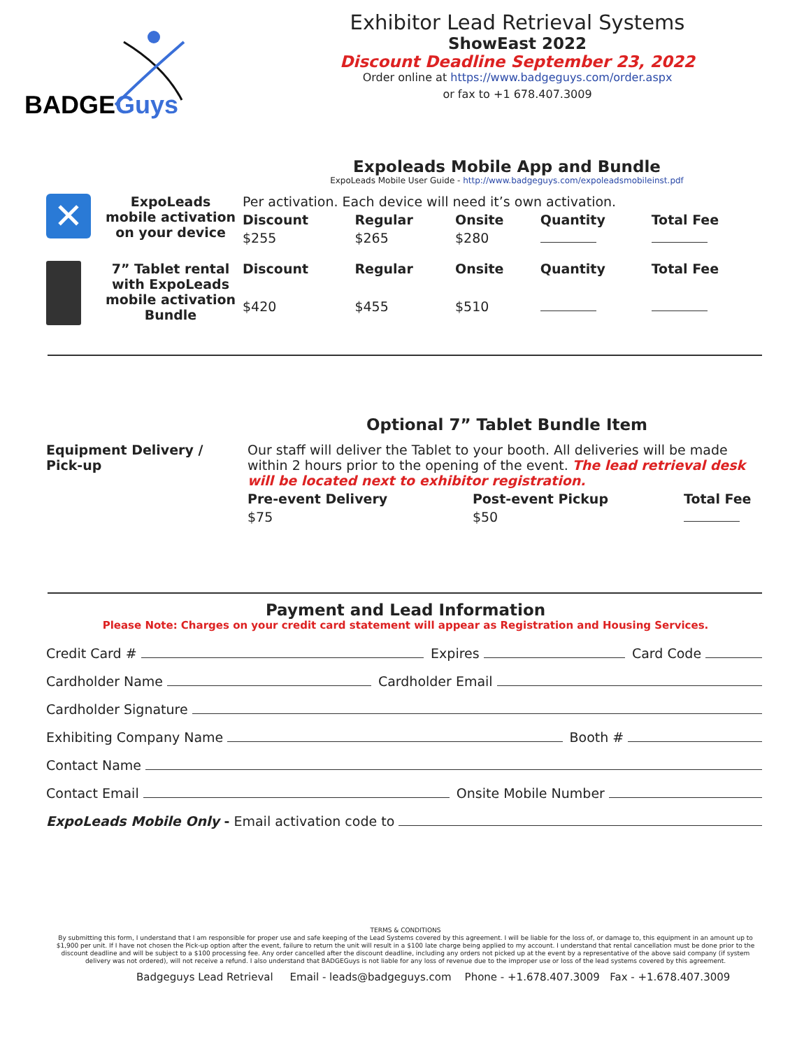BADGEGuys
Exhibitor Lead Retrieval Systems
ShowEast 2022
Discount Deadline September 23, 2022
Order online at https://www.badgeguys.com/order.aspx
or fax to +1 678.407.3009
Expoleads Mobile App and Bundle
ExpoLeads Mobile User Guide - http://www.badgeguys.com/expoleadsmobileinst.pdf
| ✕ | ExpoLeads mobile activation on your device | Per activation. Each device will need it’s own activation. | | | | |
| | | Discount | Regular | Onsite | Quantity | Total Fee |
| | | $255 | $265 | $280 | | |
| | 7” Tablet rental with ExpoLeads mobile activation Bundle | Discount | Regular | Onsite | Quantity | Total Fee |
| | | $420 | $455 | $510 | | |
Optional 7” Tablet Bundle Item
| Equipment Delivery / Pick-up | Our staff will deliver the Tablet to your booth. All deliveries will be made within 2 hours prior to the opening of the event. The lead retrieval desk will be located next to exhibitor registration. | | |
| | Pre-event Delivery | Post-event Pickup | Total Fee |
| | $75 | $50 | |
Payment and Lead Information
Please Note: Charges on your credit card statement will appear as Registration and Housing Services.
Credit Card # Expires Card Code
Cardholder Name Cardholder Email
Cardholder Signature
Exhibiting Company Name Booth #
Contact Name
Contact Email Onsite Mobile Number
ExpoLeads Mobile Only - Email activation code to
TERMS & CONDITIONS
By submitting this form, I understand that I am responsible for proper use and safe keeping of the Lead Systems covered by this agreement. I will be liable for the loss of, or damage to, this equipment in an amount up to $1,900 per unit. If I have not chosen the Pick-up option after the event, failure to return the unit will result in a $100 late charge being applied to my account. I understand that rental cancellation must be done prior to the discount deadline and will be subject to a $100 processing fee. Any order cancelled after the discount deadline, including any orders not picked up at the event by a representative of the above said company (if system delivery was not ordered), will not receive a refund. I also understand that BADGEGuys is not liable for any loss of revenue due to the improper use or loss of the lead systems covered by this agreement.
Badgeguys Lead Retrieval Email - leads@badgeguys.com Phone - +1.678.407.3009 Fax - +1.678.407.3009